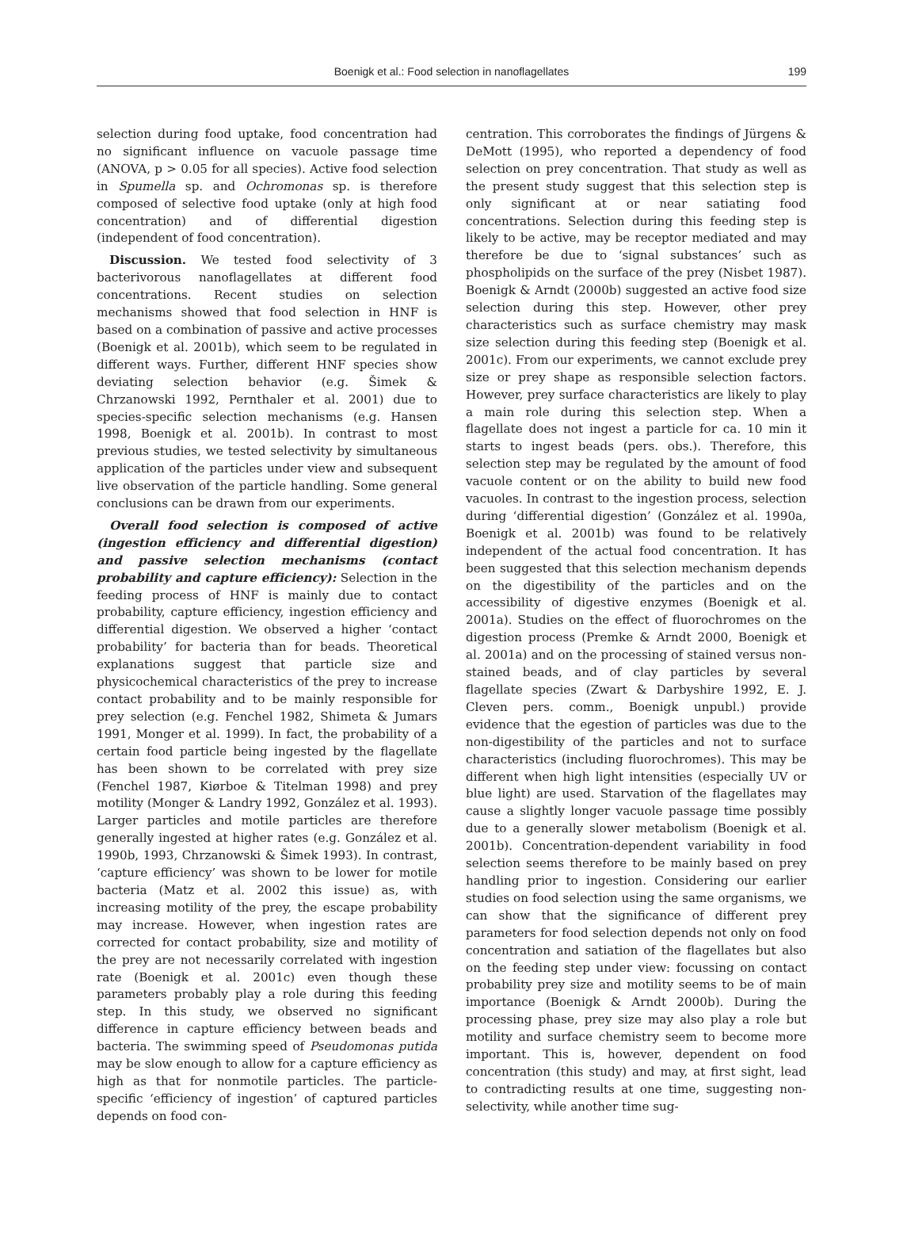Boenigk et al.: Food selection in nanoflagellates 199
selection during food uptake, food concentration had no significant influence on vacuole passage time (ANOVA, p > 0.05 for all species). Active food selection in Spumella sp. and Ochromonas sp. is therefore composed of selective food uptake (only at high food concentration) and of differential digestion (independent of food concentration).
Discussion. We tested food selectivity of 3 bacterivorous nanoflagellates at different food concentrations. Recent studies on selection mechanisms showed that food selection in HNF is based on a combination of passive and active processes (Boenigk et al. 2001b), which seem to be regulated in different ways. Further, different HNF species show deviating selection behavior (e.g. Šimek & Chrzanowski 1992, Pernthaler et al. 2001) due to species-specific selection mechanisms (e.g. Hansen 1998, Boenigk et al. 2001b). In contrast to most previous studies, we tested selectivity by simultaneous application of the particles under view and subsequent live observation of the particle handling. Some general conclusions can be drawn from our experiments.
Overall food selection is composed of active (ingestion efficiency and differential digestion) and passive selection mechanisms (contact probability and capture efficiency): Selection in the feeding process of HNF is mainly due to contact probability, capture efficiency, ingestion efficiency and differential digestion. We observed a higher ‘contact probability’ for bacteria than for beads. Theoretical explanations suggest that particle size and physicochemical characteristics of the prey to increase contact probability and to be mainly responsible for prey selection (e.g. Fenchel 1982, Shimeta & Jumars 1991, Monger et al. 1999). In fact, the probability of a certain food particle being ingested by the flagellate has been shown to be correlated with prey size (Fenchel 1987, Kiørboe & Titelman 1998) and prey motility (Monger & Landry 1992, González et al. 1993). Larger particles and motile particles are therefore generally ingested at higher rates (e.g. González et al. 1990b, 1993, Chrzanowski & Šimek 1993). In contrast, ‘capture efficiency’ was shown to be lower for motile bacteria (Matz et al. 2002 this issue) as, with increasing motility of the prey, the escape probability may increase. However, when ingestion rates are corrected for contact probability, size and motility of the prey are not necessarily correlated with ingestion rate (Boenigk et al. 2001c) even though these parameters probably play a role during this feeding step. In this study, we observed no significant difference in capture efficiency between beads and bacteria. The swimming speed of Pseudomonas putida may be slow enough to allow for a capture efficiency as high as that for nonmotile particles. The particle-specific ‘efficiency of ingestion’ of captured particles depends on food con-
centration. This corroborates the findings of Jürgens & DeMott (1995), who reported a dependency of food selection on prey concentration. That study as well as the present study suggest that this selection step is only significant at or near satiating food concentrations. Selection during this feeding step is likely to be active, may be receptor mediated and may therefore be due to ‘signal substances’ such as phospholipids on the surface of the prey (Nisbet 1987). Boenigk & Arndt (2000b) suggested an active food size selection during this step. However, other prey characteristics such as surface chemistry may mask size selection during this feeding step (Boenigk et al. 2001c). From our experiments, we cannot exclude prey size or prey shape as responsible selection factors. However, prey surface characteristics are likely to play a main role during this selection step. When a flagellate does not ingest a particle for ca. 10 min it starts to ingest beads (pers. obs.). Therefore, this selection step may be regulated by the amount of food vacuole content or on the ability to build new food vacuoles. In contrast to the ingestion process, selection during ‘differential digestion’ (González et al. 1990a, Boenigk et al. 2001b) was found to be relatively independent of the actual food concentration. It has been suggested that this selection mechanism depends on the digestibility of the particles and on the accessibility of digestive enzymes (Boenigk et al. 2001a). Studies on the effect of fluorochromes on the digestion process (Premke & Arndt 2000, Boenigk et al. 2001a) and on the processing of stained versus non-stained beads, and of clay particles by several flagellate species (Zwart & Darbyshire 1992, E. J. Cleven pers. comm., Boenigk unpubl.) provide evidence that the egestion of particles was due to the non-digestibility of the particles and not to surface characteristics (including fluorochromes). This may be different when high light intensities (especially UV or blue light) are used. Starvation of the flagellates may cause a slightly longer vacuole passage time possibly due to a generally slower metabolism (Boenigk et al. 2001b). Concentration-dependent variability in food selection seems therefore to be mainly based on prey handling prior to ingestion. Considering our earlier studies on food selection using the same organisms, we can show that the significance of different prey parameters for food selection depends not only on food concentration and satiation of the flagellates but also on the feeding step under view: focussing on contact probability prey size and motility seems to be of main importance (Boenigk & Arndt 2000b). During the processing phase, prey size may also play a role but motility and surface chemistry seem to become more important. This is, however, dependent on food concentration (this study) and may, at first sight, lead to contradicting results at one time, suggesting non-selectivity, while another time sug-